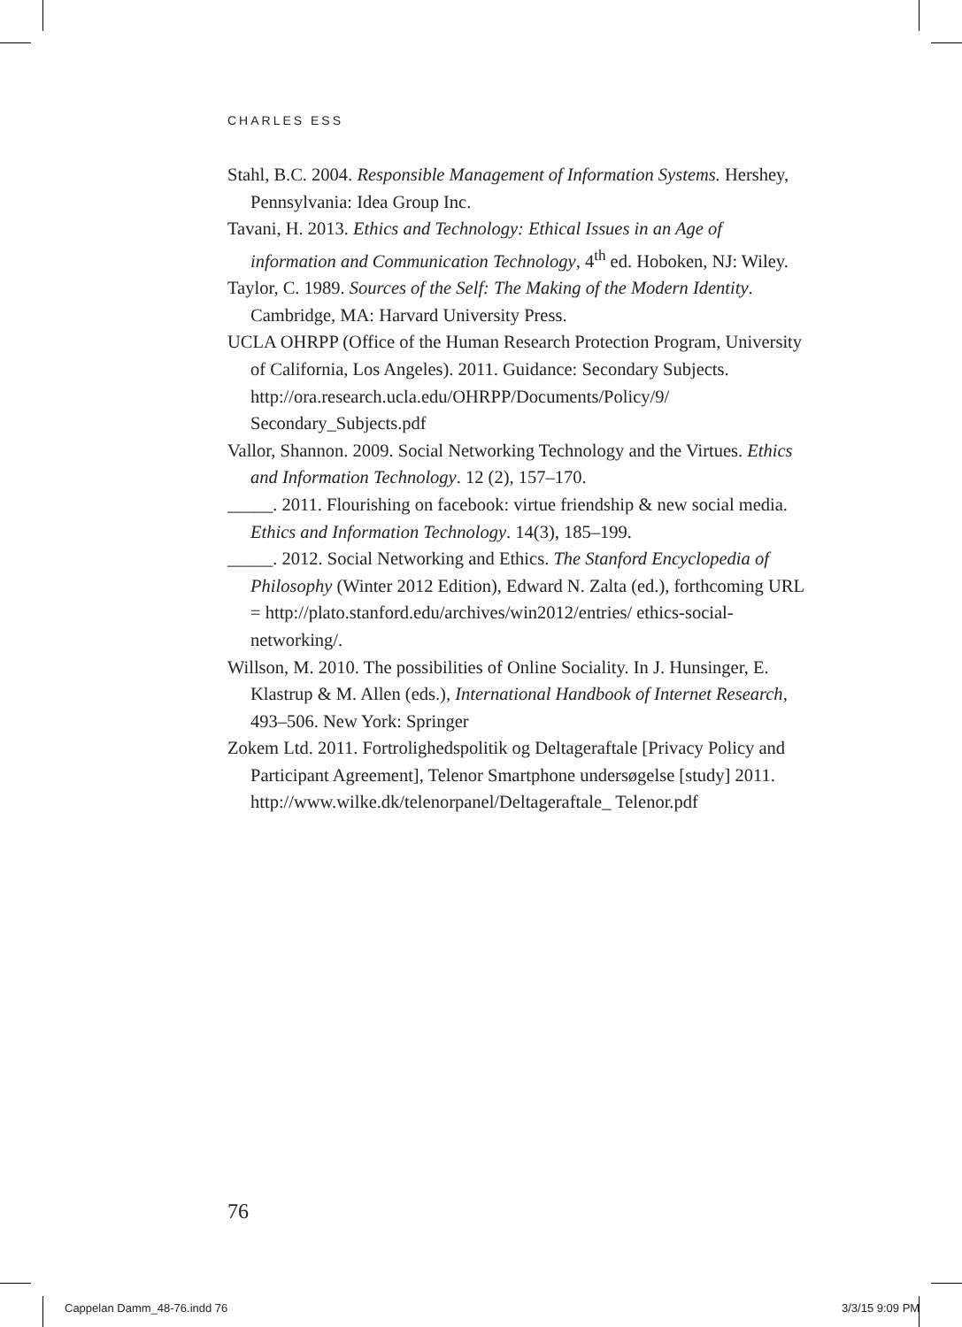CHARLES ESS
Stahl, B.C. 2004. Responsible Management of Information Systems. Hershey, Pennsylvania: Idea Group Inc.
Tavani, H. 2013. Ethics and Technology: Ethical Issues in an Age of information and Communication Technology, 4<sup>th</sup> ed. Hoboken, NJ: Wiley.
Taylor, C. 1989. Sources of the Self: The Making of the Modern Identity. Cambridge, MA: Harvard University Press.
UCLA OHRPP (Office of the Human Research Protection Program, University of California, Los Angeles). 2011. Guidance: Secondary Subjects. http://ora.research.ucla.edu/OHRPP/Documents/Policy/9/ Secondary_Subjects.pdf
Vallor, Shannon. 2009. Social Networking Technology and the Virtues. Ethics and Information Technology. 12 (2), 157–170.
_____. 2011. Flourishing on facebook: virtue friendship & new social media. Ethics and Information Technology. 14(3), 185–199.
_____. 2012. Social Networking and Ethics. The Stanford Encyclopedia of Philosophy (Winter 2012 Edition), Edward N. Zalta (ed.), forthcoming URL = http://plato.stanford.edu/archives/win2012/entries/ ethics-social-networking/.
Willson, M. 2010. The possibilities of Online Sociality. In J. Hunsinger, E. Klastrup & M. Allen (eds.), International Handbook of Internet Research, 493–506. New York: Springer
Zokem Ltd. 2011. Fortrolighedspolitik og Deltageraftale [Privacy Policy and Participant Agreement], Telenor Smartphone undersøgelse [study] 2011. http://www.wilke.dk/telenorpanel/Deltageraftale_ Telenor.pdf
76
Cappelan Damm_48-76.indd 76 3/3/15 9:09 PM